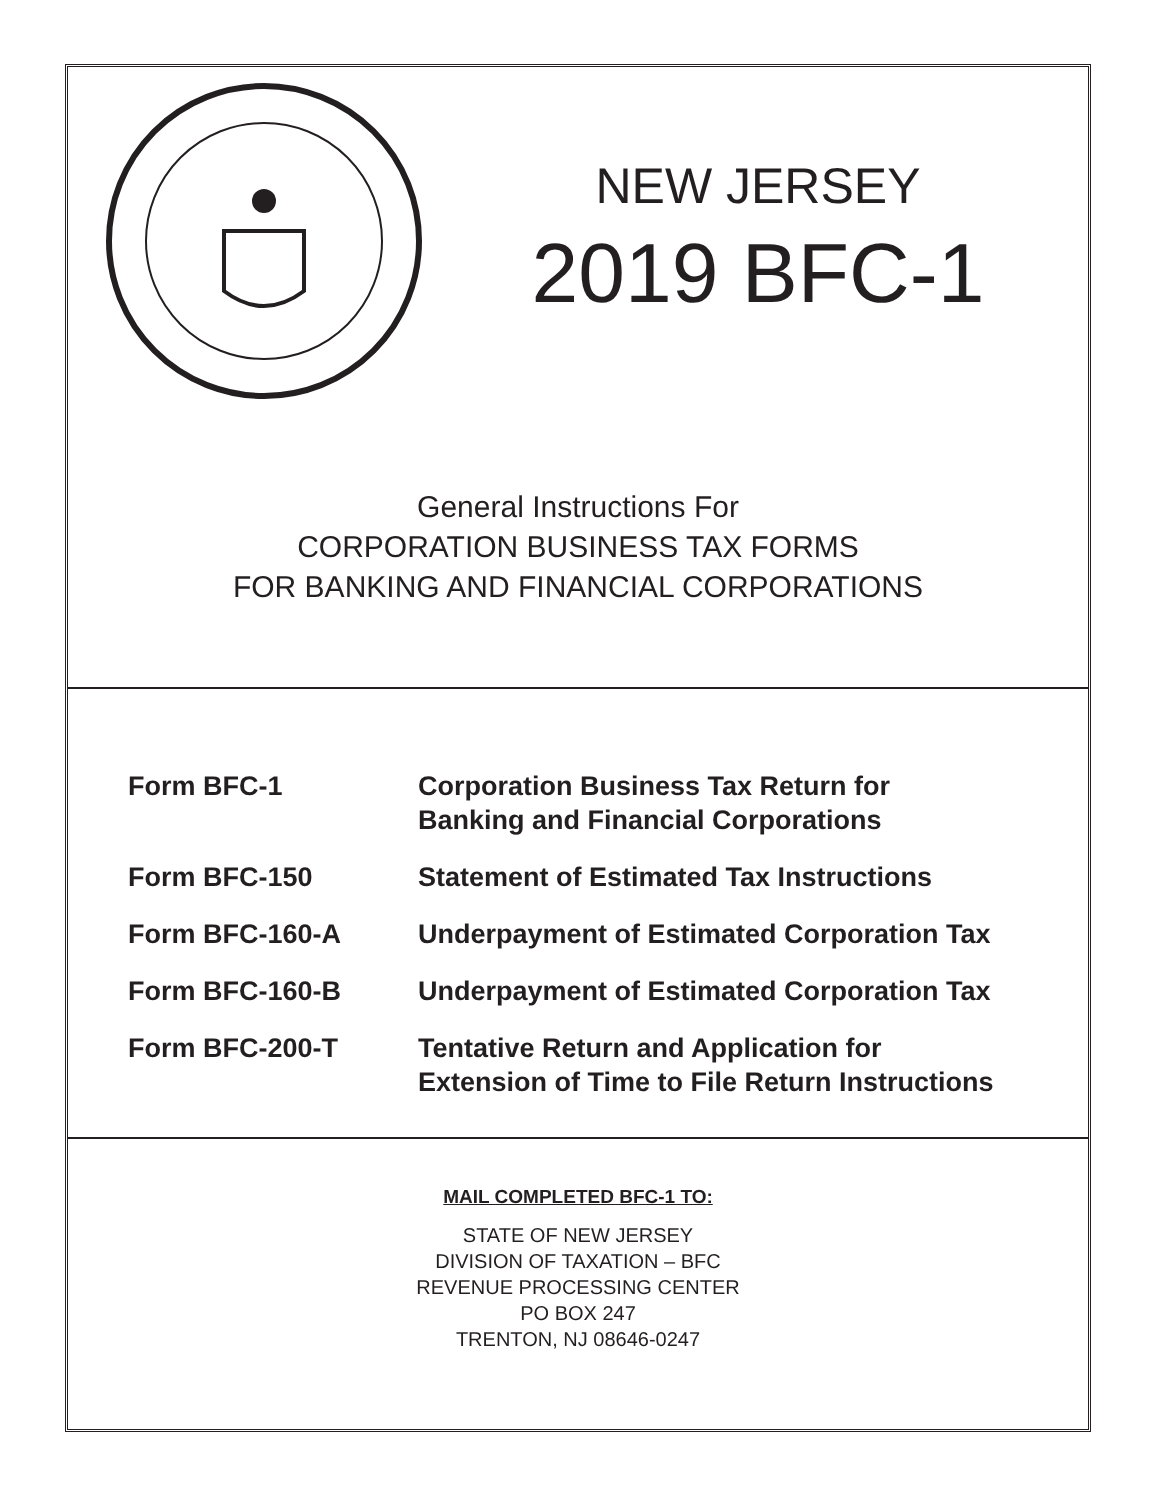NEW JERSEY
2019 BFC-1
General Instructions For
CORPORATION BUSINESS TAX FORMS
FOR BANKING AND FINANCIAL CORPORATIONS
Form BFC-1 Corporation Business Tax Return for
Banking and Financial Corporations
Form BFC-150 Statement of Estimated Tax Instructions
Form BFC-160-A Underpayment of Estimated Corporation Tax
Form BFC-160-B Underpayment of Estimated Corporation Tax
Form BFC-200-T Tentative Return and Application for
Extension of Time to File Return Instructions
MAIL COMPLETED BFC-1 TO:
STATE OF NEW JERSEY
DIVISION OF TAXATION – BFC
REVENUE PROCESSING CENTER
PO BOX 247
TRENTON, NJ 08646-0247